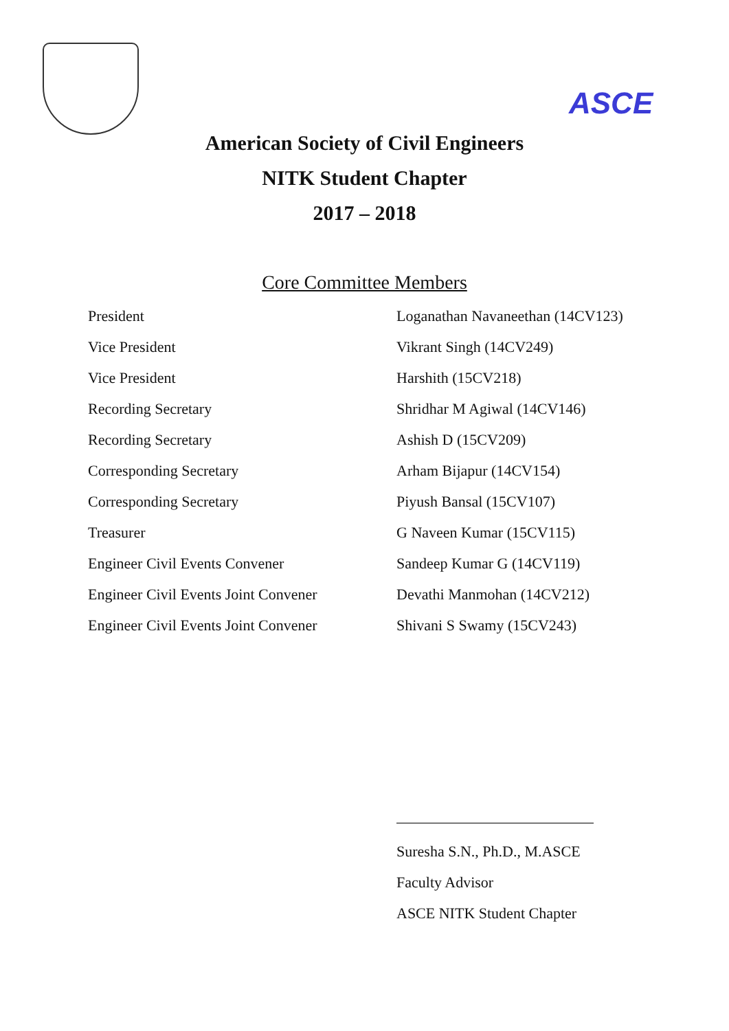ASCE
American Society of Civil Engineers
NITK Student Chapter
2017 – 2018
Core Committee Members
| President | Loganathan Navaneethan (14CV123) |
| Vice President | Vikrant Singh (14CV249) |
| Vice President | Harshith (15CV218) |
| Recording Secretary | Shridhar M Agiwal (14CV146) |
| Recording Secretary | Ashish D (15CV209) |
| Corresponding Secretary | Arham Bijapur (14CV154) |
| Corresponding Secretary | Piyush Bansal (15CV107) |
| Treasurer | G Naveen Kumar (15CV115) |
| Engineer Civil Events Convener | Sandeep Kumar G (14CV119) |
| Engineer Civil Events Joint Convener | Devathi Manmohan (14CV212) |
| Engineer Civil Events Joint Convener | Shivani S Swamy (15CV243) |
Suresha S.N., Ph.D., M.ASCE
Faculty Advisor
ASCE NITK Student Chapter